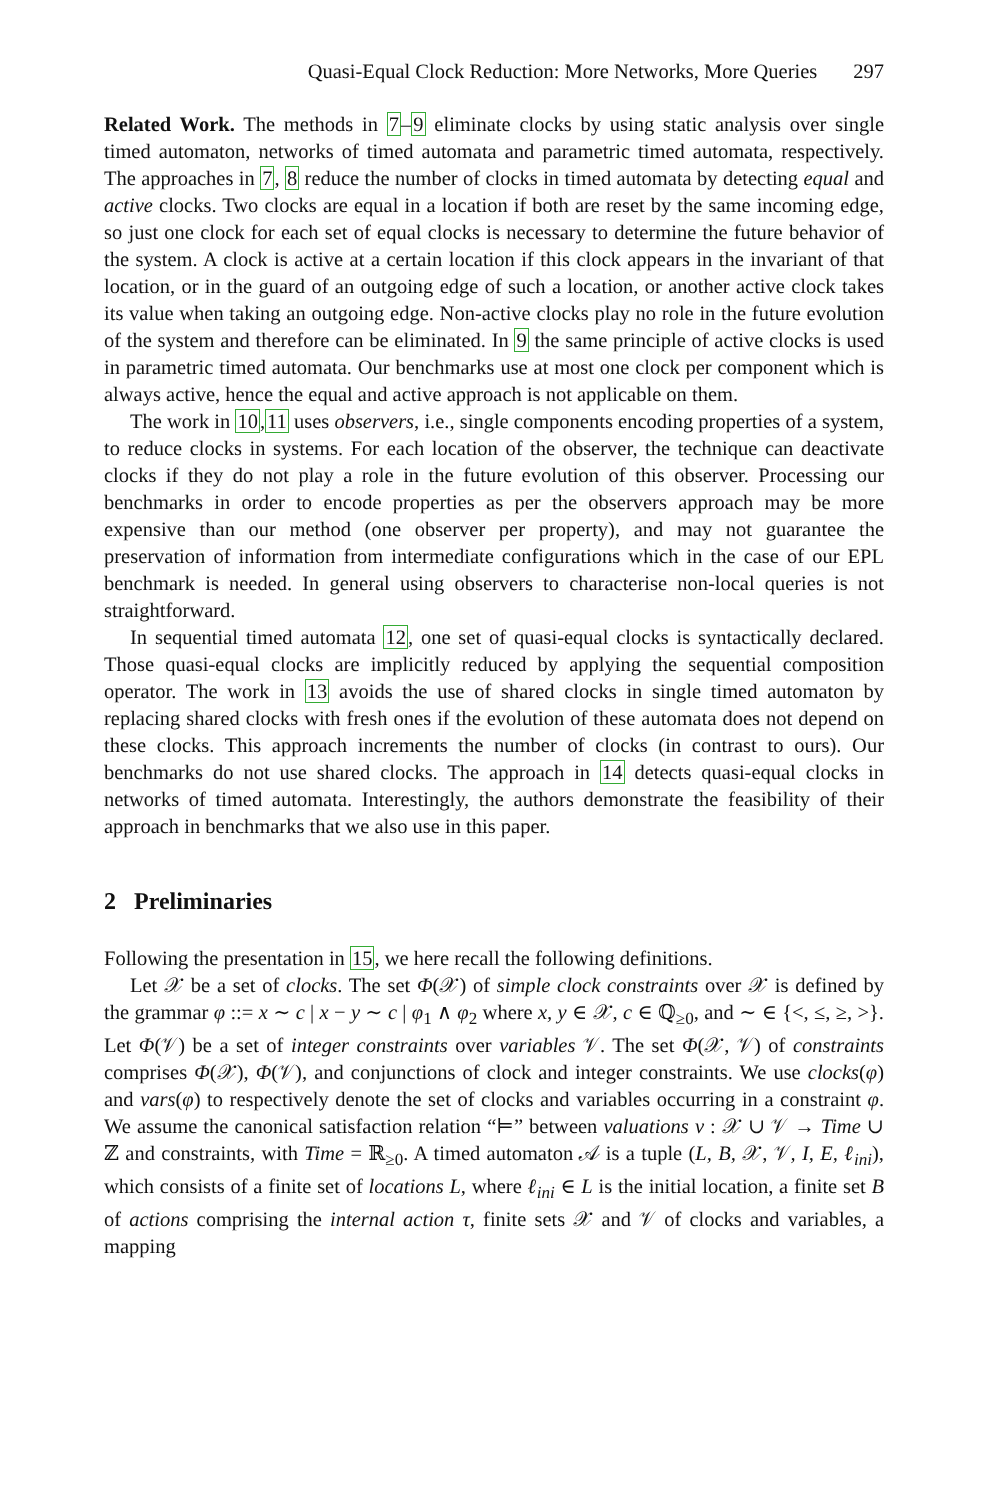Quasi-Equal Clock Reduction: More Networks, More Queries 297
Related Work. The methods in 7–9 eliminate clocks by using static analysis over single timed automaton, networks of timed automata and parametric timed automata, respectively. The approaches in 7, 8 reduce the number of clocks in timed automata by detecting equal and active clocks. Two clocks are equal in a location if both are reset by the same incoming edge, so just one clock for each set of equal clocks is necessary to determine the future behavior of the system. A clock is active at a certain location if this clock appears in the invariant of that location, or in the guard of an outgoing edge of such a location, or another active clock takes its value when taking an outgoing edge. Non-active clocks play no role in the future evolution of the system and therefore can be eliminated. In 9 the same principle of active clocks is used in parametric timed automata. Our benchmarks use at most one clock per component which is always active, hence the equal and active approach is not applicable on them.
The work in 10,11 uses observers, i.e., single components encoding properties of a system, to reduce clocks in systems. For each location of the observer, the technique can deactivate clocks if they do not play a role in the future evolution of this observer. Processing our benchmarks in order to encode properties as per the observers approach may be more expensive than our method (one observer per property), and may not guarantee the preservation of information from intermediate configurations which in the case of our EPL benchmark is needed. In general using observers to characterise non-local queries is not straightforward.
In sequential timed automata 12, one set of quasi-equal clocks is syntactically declared. Those quasi-equal clocks are implicitly reduced by applying the sequential composition operator. The work in 13 avoids the use of shared clocks in single timed automaton by replacing shared clocks with fresh ones if the evolution of these automata does not depend on these clocks. This approach increments the number of clocks (in contrast to ours). Our benchmarks do not use shared clocks. The approach in 14 detects quasi-equal clocks in networks of timed automata. Interestingly, the authors demonstrate the feasibility of their approach in benchmarks that we also use in this paper.
2 Preliminaries
Following the presentation in 15, we here recall the following definitions.
Let 𝒳 be a set of clocks. The set Φ(𝒳) of simple clock constraints over 𝒳 is defined by the grammar φ ::= x ∼ c | x − y ∼ c | φ<sub>1</sub> ∧ φ<sub>2</sub> where x, y ∈ 𝒳, c ∈ ℚ<sub>≥0</sub>, and ∼ ∈ {<, ≤, ≥, >}. Let Φ(𝒱) be a set of integer constraints over variables 𝒱. The set Φ(𝒳, 𝒱) of constraints comprises Φ(𝒳), Φ(𝒱), and conjunctions of clock and integer constraints. We use clocks(φ) and vars(φ) to respectively denote the set of clocks and variables occurring in a constraint φ. We assume the canonical satisfaction relation “⊨” between valuations ν : 𝒳 ∪ 𝒱 → Time ∪ ℤ and constraints, with Time = ℝ<sub>≥0</sub>. A timed automaton 𝒜 is a tuple (L, B, 𝒳, 𝒱, I, E, ℓ<sub>ini</sub>), which consists of a finite set of locations L, where ℓ<sub>ini</sub> ∈ L is the initial location, a finite set B of actions comprising the internal action τ, finite sets 𝒳 and 𝒱 of clocks and variables, a mapping